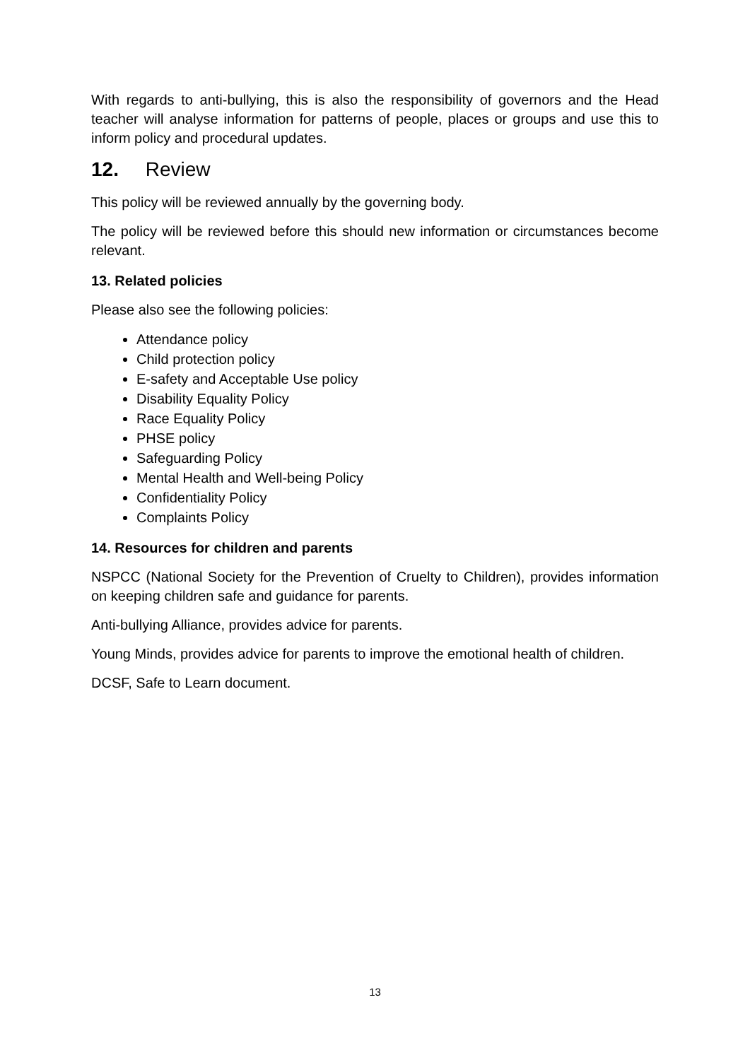With regards to anti-bullying, this is also the responsibility of governors and the Head teacher will analyse information for patterns of people, places or groups and use this to inform policy and procedural updates.
12. Review
This policy will be reviewed annually by the governing body.
The policy will be reviewed before this should new information or circumstances become relevant.
13. Related policies
Please also see the following policies:
Attendance policy
Child protection policy
E-safety and Acceptable Use policy
Disability Equality Policy
Race Equality Policy
PHSE policy
Safeguarding Policy
Mental Health and Well-being Policy
Confidentiality Policy
Complaints Policy
14. Resources for children and parents
NSPCC (National Society for the Prevention of Cruelty to Children), provides information on keeping children safe and guidance for parents.
Anti-bullying Alliance, provides advice for parents.
Young Minds, provides advice for parents to improve the emotional health of children.
DCSF, Safe to Learn document.
13